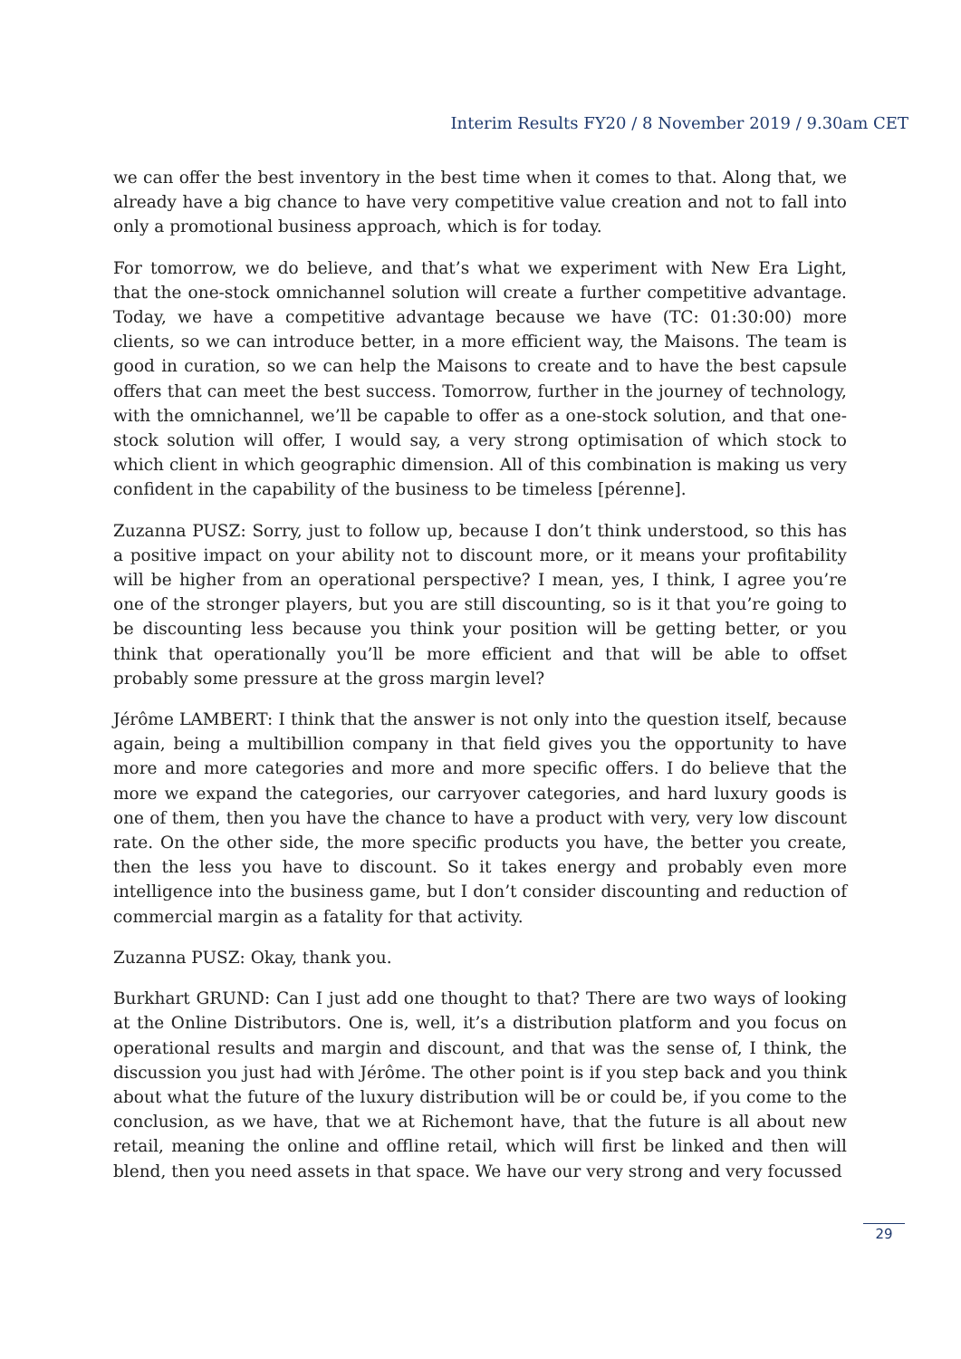Interim Results FY20 / 8 November 2019 / 9.30am CET
we can offer the best inventory in the best time when it comes to that. Along that, we already have a big chance to have very competitive value creation and not to fall into only a promotional business approach, which is for today.
For tomorrow, we do believe, and that’s what we experiment with New Era Light, that the one-stock omnichannel solution will create a further competitive advantage. Today, we have a competitive advantage because we have (TC: 01:30:00) more clients, so we can introduce better, in a more efficient way, the Maisons. The team is good in curation, so we can help the Maisons to create and to have the best capsule offers that can meet the best success. Tomorrow, further in the journey of technology, with the omnichannel, we’ll be capable to offer as a one-stock solution, and that one-stock solution will offer, I would say, a very strong optimisation of which stock to which client in which geographic dimension. All of this combination is making us very confident in the capability of the business to be timeless [pérenne].
Zuzanna PUSZ: Sorry, just to follow up, because I don’t think understood, so this has a positive impact on your ability not to discount more, or it means your profitability will be higher from an operational perspective? I mean, yes, I think, I agree you’re one of the stronger players, but you are still discounting, so is it that you’re going to be discounting less because you think your position will be getting better, or you think that operationally you’ll be more efficient and that will be able to offset probably some pressure at the gross margin level?
Jérôme LAMBERT: I think that the answer is not only into the question itself, because again, being a multibillion company in that field gives you the opportunity to have more and more categories and more and more specific offers. I do believe that the more we expand the categories, our carryover categories, and hard luxury goods is one of them, then you have the chance to have a product with very, very low discount rate. On the other side, the more specific products you have, the better you create, then the less you have to discount. So it takes energy and probably even more intelligence into the business game, but I don’t consider discounting and reduction of commercial margin as a fatality for that activity.
Zuzanna PUSZ: Okay, thank you.
Burkhart GRUND: Can I just add one thought to that? There are two ways of looking at the Online Distributors. One is, well, it’s a distribution platform and you focus on operational results and margin and discount, and that was the sense of, I think, the discussion you just had with Jérôme. The other point is if you step back and you think about what the future of the luxury distribution will be or could be, if you come to the conclusion, as we have, that we at Richemont have, that the future is all about new retail, meaning the online and offline retail, which will first be linked and then will blend, then you need assets in that space. We have our very strong and very focussed
29